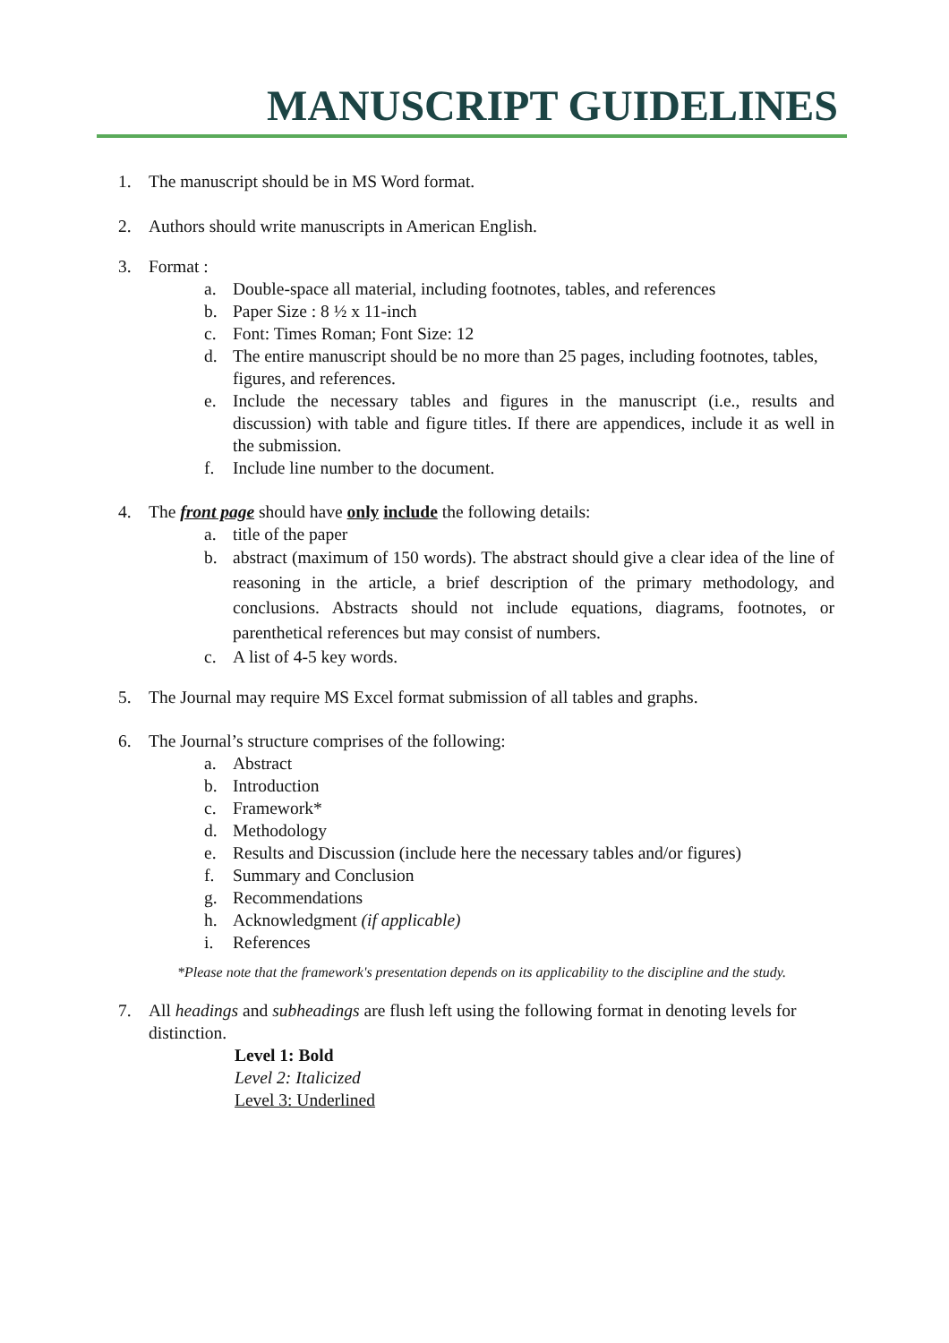MANUSCRIPT GUIDELINES
1. The manuscript should be in MS Word format.
2. Authors should write manuscripts in American English.
3. Format :
a. Double-space all material, including footnotes, tables, and references
b. Paper Size : 8 ½ x 11-inch
c. Font: Times Roman; Font Size: 12
d. The entire manuscript should be no more than 25 pages, including footnotes, tables, figures, and references.
e. Include the necessary tables and figures in the manuscript (i.e., results and discussion) with table and figure titles. If there are appendices, include it as well in the submission.
f. Include line number to the document.
4. The front page should have only include the following details:
a. title of the paper
b. abstract (maximum of 150 words). The abstract should give a clear idea of the line of reasoning in the article, a brief description of the primary methodology, and conclusions. Abstracts should not include equations, diagrams, footnotes, or parenthetical references but may consist of numbers.
c. A list of 4-5 key words.
5. The Journal may require MS Excel format submission of all tables and graphs.
6. The Journal’s structure comprises of the following:
a. Abstract
b. Introduction
c. Framework*
d. Methodology
e. Results and Discussion (include here the necessary tables and/or figures)
f. Summary and Conclusion
g. Recommendations
h. Acknowledgment (if applicable)
i. References
*Please note that the framework's presentation depends on its applicability to the discipline and the study.
7. All headings and subheadings are flush left using the following format in denoting levels for distinction.
Level 1: Bold
Level 2: Italicized
Level 3: Underlined